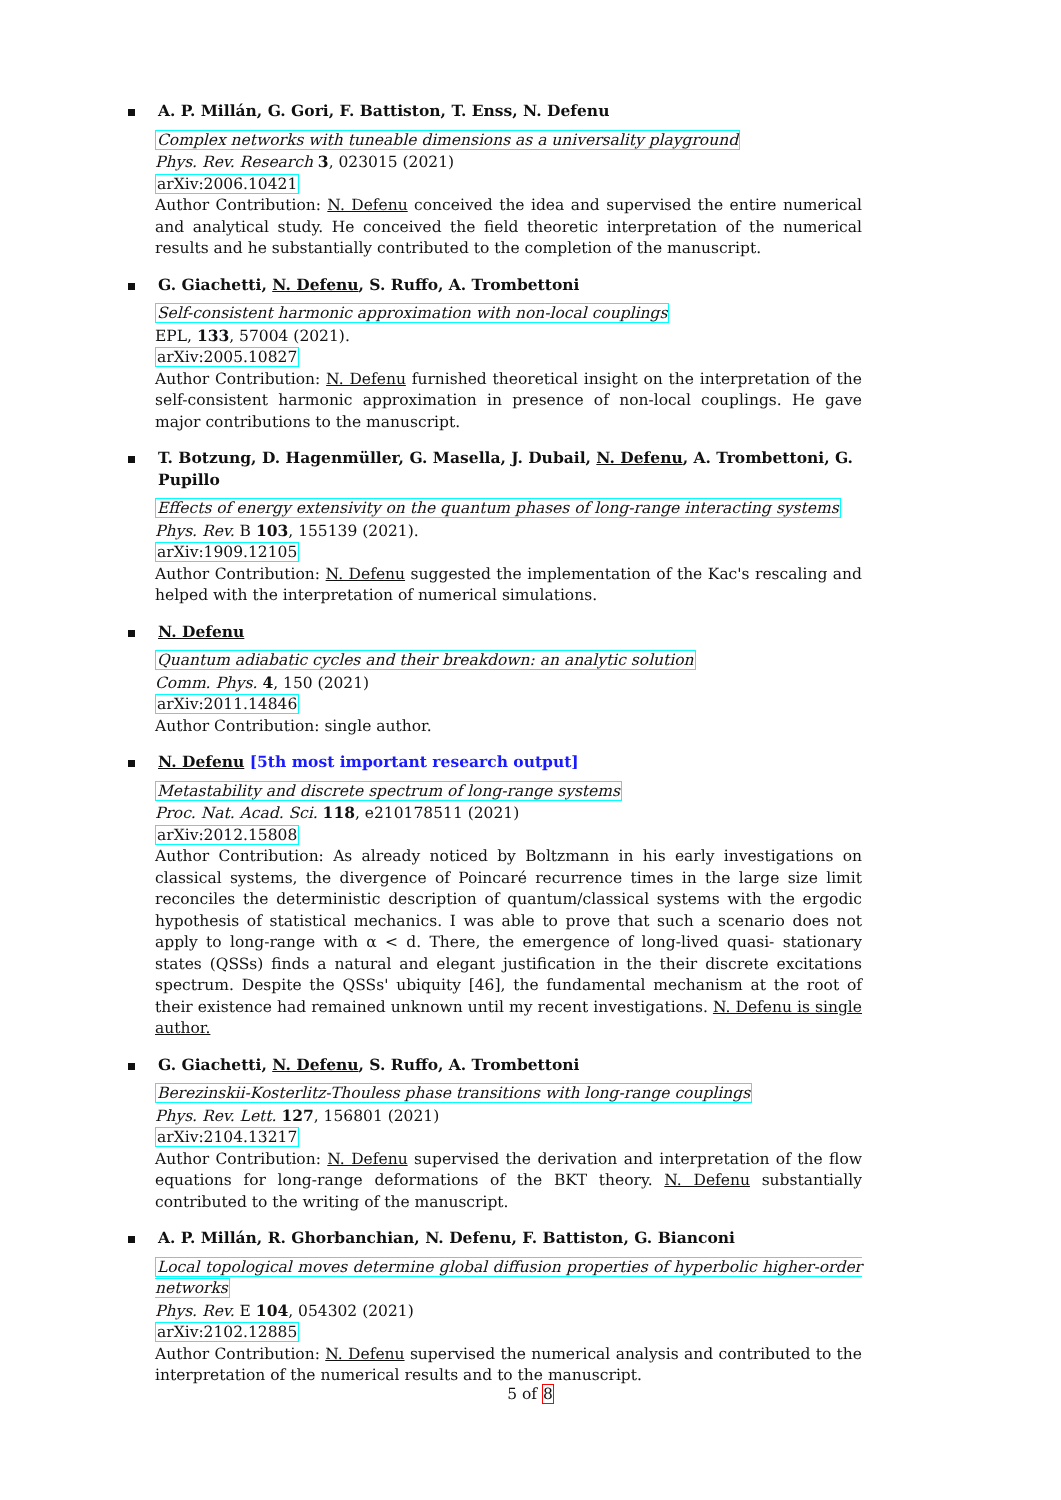A. P. Millán, G. Gori, F. Battiston, T. Enss, N. Defenu
Complex networks with tuneable dimensions as a universality playground
Phys. Rev. Research 3, 023015 (2021)
arXiv:2006.10421
Author Contribution: N. Defenu conceived the idea and supervised the entire numerical and analytical study. He conceived the field theoretic interpretation of the numerical results and he substantially contributed to the completion of the manuscript.
G. Giachetti, N. Defenu, S. Ruffo, A. Trombettoni
Self-consistent harmonic approximation with non-local couplings
EPL, 133, 57004 (2021).
arXiv:2005.10827
Author Contribution: N. Defenu furnished theoretical insight on the interpretation of the self-consistent harmonic approximation in presence of non-local couplings. He gave major contributions to the manuscript.
T. Botzung, D. Hagenmüller, G. Masella, J. Dubail, N. Defenu, A. Trombettoni, G. Pupillo
Effects of energy extensivity on the quantum phases of long-range interacting systems
Phys. Rev. B 103, 155139 (2021).
arXiv:1909.12105
Author Contribution: N. Defenu suggested the implementation of the Kac's rescaling and helped with the interpretation of numerical simulations.
N. Defenu
Quantum adiabatic cycles and their breakdown: an analytic solution
Comm. Phys. 4, 150 (2021)
arXiv:2011.14846
Author Contribution: single author.
N. Defenu [5th most important research output]
Metastability and discrete spectrum of long-range systems
Proc. Nat. Acad. Sci. 118, e210178511 (2021)
arXiv:2012.15808
Author Contribution: As already noticed by Boltzmann in his early investigations on classical systems, the divergence of Poincaré recurrence times in the large size limit reconciles the deterministic description of quantum/classical systems with the ergodic hypothesis of statistical mechanics. I was able to prove that such a scenario does not apply to long-range with α < d. There, the emergence of long-lived quasi- stationary states (QSSs) finds a natural and elegant justification in the their discrete excitations spectrum. Despite the QSSs' ubiquity [46], the fundamental mechanism at the root of their existence had remained unknown until my recent investigations. N. Defenu is single author.
G. Giachetti, N. Defenu, S. Ruffo, A. Trombettoni
Berezinskii-Kosterlitz-Thouless phase transitions with long-range couplings
Phys. Rev. Lett. 127, 156801 (2021)
arXiv:2104.13217
Author Contribution: N. Defenu supervised the derivation and interpretation of the flow equations for long-range deformations of the BKT theory. N. Defenu substantially contributed to the writing of the manuscript.
A. P. Millán, R. Ghorbanchian, N. Defenu, F. Battiston, G. Bianconi
Local topological moves determine global diffusion properties of hyperbolic higher-order networks
Phys. Rev. E 104, 054302 (2021)
arXiv:2102.12885
Author Contribution: N. Defenu supervised the numerical analysis and contributed to the interpretation of the numerical results and to the manuscript.
5 of 8